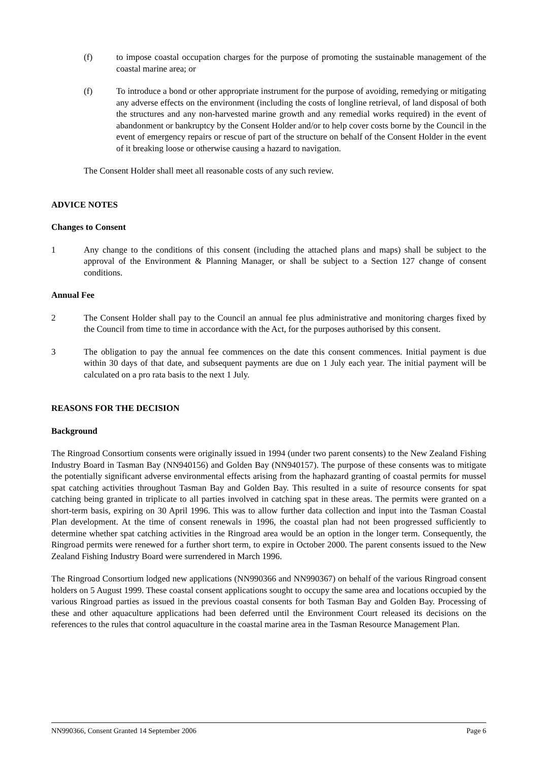(f) to impose coastal occupation charges for the purpose of promoting the sustainable management of the coastal marine area; or
(f) To introduce a bond or other appropriate instrument for the purpose of avoiding, remedying or mitigating any adverse effects on the environment (including the costs of longline retrieval, of land disposal of both the structures and any non-harvested marine growth and any remedial works required) in the event of abandonment or bankruptcy by the Consent Holder and/or to help cover costs borne by the Council in the event of emergency repairs or rescue of part of the structure on behalf of the Consent Holder in the event of it breaking loose or otherwise causing a hazard to navigation.
The Consent Holder shall meet all reasonable costs of any such review.
ADVICE NOTES
Changes to Consent
1 Any change to the conditions of this consent (including the attached plans and maps) shall be subject to the approval of the Environment & Planning Manager, or shall be subject to a Section 127 change of consent conditions.
Annual Fee
2 The Consent Holder shall pay to the Council an annual fee plus administrative and monitoring charges fixed by the Council from time to time in accordance with the Act, for the purposes authorised by this consent.
3 The obligation to pay the annual fee commences on the date this consent commences. Initial payment is due within 30 days of that date, and subsequent payments are due on 1 July each year. The initial payment will be calculated on a pro rata basis to the next 1 July.
REASONS FOR THE DECISION
Background
The Ringroad Consortium consents were originally issued in 1994 (under two parent consents) to the New Zealand Fishing Industry Board in Tasman Bay (NN940156) and Golden Bay (NN940157). The purpose of these consents was to mitigate the potentially significant adverse environmental effects arising from the haphazard granting of coastal permits for mussel spat catching activities throughout Tasman Bay and Golden Bay. This resulted in a suite of resource consents for spat catching being granted in triplicate to all parties involved in catching spat in these areas. The permits were granted on a short-term basis, expiring on 30 April 1996. This was to allow further data collection and input into the Tasman Coastal Plan development. At the time of consent renewals in 1996, the coastal plan had not been progressed sufficiently to determine whether spat catching activities in the Ringroad area would be an option in the longer term. Consequently, the Ringroad permits were renewed for a further short term, to expire in October 2000. The parent consents issued to the New Zealand Fishing Industry Board were surrendered in March 1996.
The Ringroad Consortium lodged new applications (NN990366 and NN990367) on behalf of the various Ringroad consent holders on 5 August 1999. These coastal consent applications sought to occupy the same area and locations occupied by the various Ringroad parties as issued in the previous coastal consents for both Tasman Bay and Golden Bay. Processing of these and other aquaculture applications had been deferred until the Environment Court released its decisions on the references to the rules that control aquaculture in the coastal marine area in the Tasman Resource Management Plan.
NN990366, Consent Granted 14 September 2006 Page 6